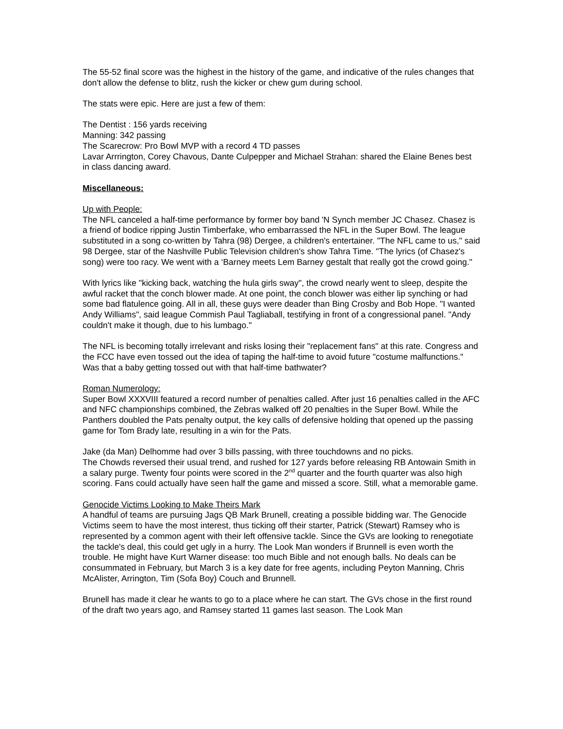The 55-52 final score was the highest in the history of the game, and indicative of the rules changes that don't allow the defense to blitz, rush the kicker or chew gum during school.
The stats were epic. Here are just a few of them:
The Dentist : 156 yards receiving
Manning: 342 passing
The Scarecrow: Pro Bowl MVP with a record 4 TD passes
Lavar Arrrington, Corey Chavous, Dante Culpepper and Michael Strahan: shared the Elaine Benes best in class dancing award.
Miscellaneous:
Up with People:
The NFL canceled a half-time performance by former boy band 'N Synch member JC Chasez. Chasez is a friend of bodice ripping Justin Timberfake, who embarrassed the NFL in the Super Bowl. The league substituted in a song co-written by Tahra (98) Dergee, a children's entertainer. "The NFL came to us," said 98 Dergee, star of the Nashville Public Television children's show Tahra Time. "The lyrics (of Chasez's song) were too racy. We went with a ‘Barney meets Lem Barney gestalt that really got the crowd going."
With lyrics like "kicking back, watching the hula girls sway", the crowd nearly went to sleep, despite the awful racket that the conch blower made. At one point, the conch blower was either lip synching or had some bad flatulence going. All in all, these guys were deader than Bing Crosby and Bob Hope. "I wanted Andy Williams", said league Commish Paul Tagliaball, testifying in front of a congressional panel. "Andy couldn't make it though, due to his lumbago."
The NFL is becoming totally irrelevant and risks losing their "replacement fans" at this rate. Congress and the FCC have even tossed out the idea of taping the half-time to avoid future "costume malfunctions." Was that a baby getting tossed out with that half-time bathwater?
Roman Numerology:
Super Bowl XXXVIII featured a record number of penalties called. After just 16 penalties called in the AFC and NFC championships combined, the Zebras walked off 20 penalties in the Super Bowl. While the Panthers doubled the Pats penalty output, the key calls of defensive holding that opened up the passing game for Tom Brady late, resulting in a win for the Pats.
Jake (da Man) Delhomme had over 3 bills passing, with three touchdowns and no picks.
The Chowds reversed their usual trend, and rushed for 127 yards before releasing RB Antowain Smith in a salary purge. Twenty four points were scored in the 2<sup>nd</sup> quarter and the fourth quarter was also high scoring. Fans could actually have seen half the game and missed a score. Still, what a memorable game.
Genocide Victims Looking to Make Theirs Mark
A handful of teams are pursuing Jags QB Mark Brunell, creating a possible bidding war. The Genocide Victims seem to have the most interest, thus ticking off their starter, Patrick (Stewart) Ramsey who is represented by a common agent with their left offensive tackle. Since the GVs are looking to renegotiate the tackle's deal, this could get ugly in a hurry. The Look Man wonders if Brunnell is even worth the trouble. He might have Kurt Warner disease: too much Bible and not enough balls. No deals can be consummated in February, but March 3 is a key date for free agents, including Peyton Manning, Chris McAlister, Arrington, Tim (Sofa Boy) Couch and Brunnell.
Brunell has made it clear he wants to go to a place where he can start. The GVs chose in the first round of the draft two years ago, and Ramsey started 11 games last season. The Look Man